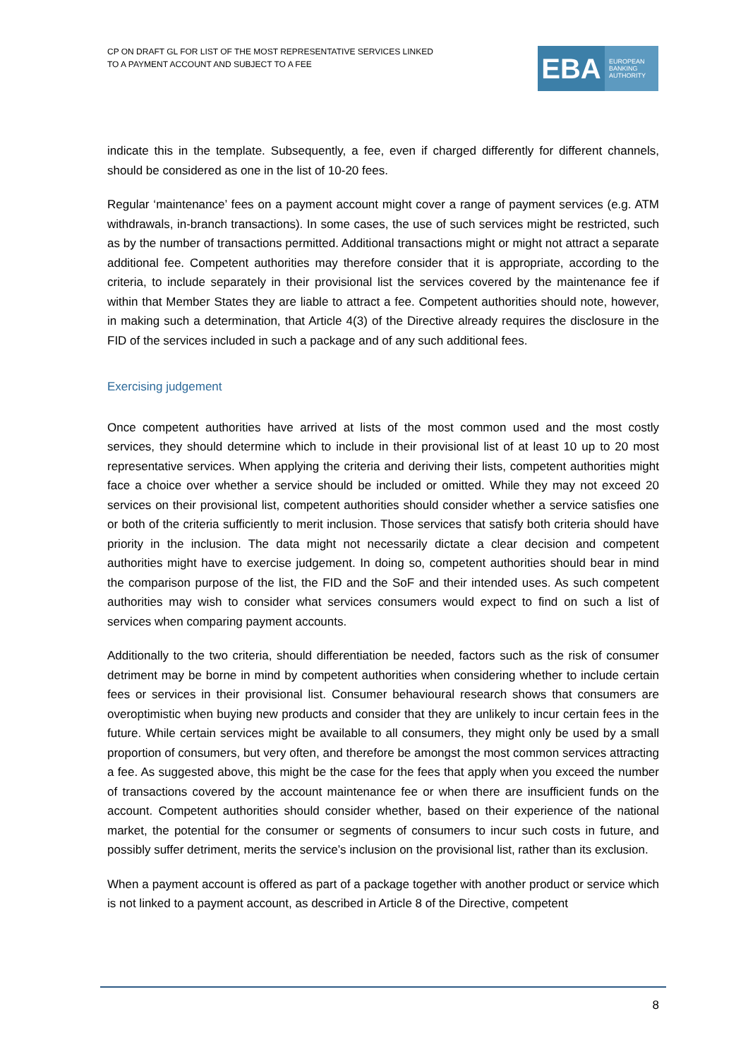CP ON DRAFT GL FOR LIST OF THE MOST REPRESENTATIVE SERVICES LINKED
TO A PAYMENT ACCOUNT AND SUBJECT TO A FEE
EBA
EUROPEAN
BANKING
AUTHORITY
indicate this in the template. Subsequently, a fee, even if charged differently for different channels, should be considered as one in the list of 10-20 fees.
Regular ‘maintenance’ fees on a payment account might cover a range of payment services (e.g. ATM withdrawals, in-branch transactions). In some cases, the use of such services might be restricted, such as by the number of transactions permitted. Additional transactions might or might not attract a separate additional fee. Competent authorities may therefore consider that it is appropriate, according to the criteria, to include separately in their provisional list the services covered by the maintenance fee if within that Member States they are liable to attract a fee. Competent authorities should note, however, in making such a determination, that Article 4(3) of the Directive already requires the disclosure in the FID of the services included in such a package and of any such additional fees.
Exercising judgement
Once competent authorities have arrived at lists of the most common used and the most costly services, they should determine which to include in their provisional list of at least 10 up to 20 most representative services. When applying the criteria and deriving their lists, competent authorities might face a choice over whether a service should be included or omitted. While they may not exceed 20 services on their provisional list, competent authorities should consider whether a service satisfies one or both of the criteria sufficiently to merit inclusion. Those services that satisfy both criteria should have priority in the inclusion. The data might not necessarily dictate a clear decision and competent authorities might have to exercise judgement. In doing so, competent authorities should bear in mind the comparison purpose of the list, the FID and the SoF and their intended uses. As such competent authorities may wish to consider what services consumers would expect to find on such a list of services when comparing payment accounts.
Additionally to the two criteria, should differentiation be needed, factors such as the risk of consumer detriment may be borne in mind by competent authorities when considering whether to include certain fees or services in their provisional list. Consumer behavioural research shows that consumers are overoptimistic when buying new products and consider that they are unlikely to incur certain fees in the future. While certain services might be available to all consumers, they might only be used by a small proportion of consumers, but very often, and therefore be amongst the most common services attracting a fee. As suggested above, this might be the case for the fees that apply when you exceed the number of transactions covered by the account maintenance fee or when there are insufficient funds on the account. Competent authorities should consider whether, based on their experience of the national market, the potential for the consumer or segments of consumers to incur such costs in future, and possibly suffer detriment, merits the service’s inclusion on the provisional list, rather than its exclusion.
When a payment account is offered as part of a package together with another product or service which is not linked to a payment account, as described in Article 8 of the Directive, competent
8